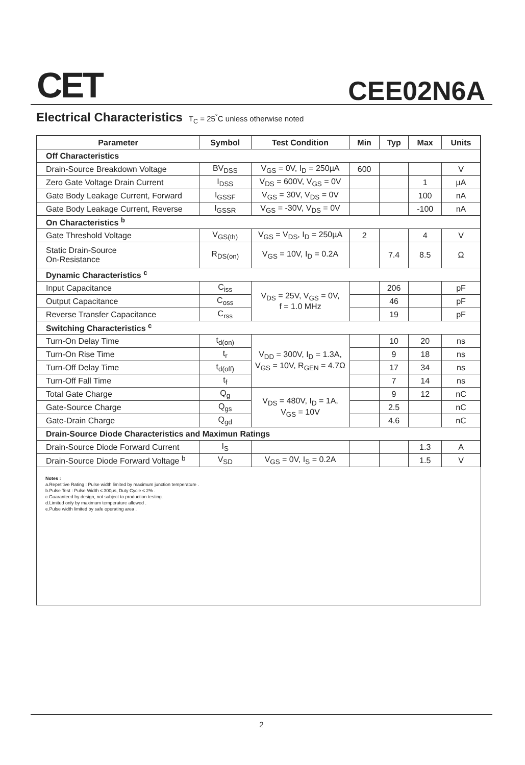CET CEE02N6A
Electrical Characteristics T<sub>C</sub> = 25<sup>°</sup>C unless otherwise noted
| Parameter | Symbol | Test Condition | Min | Typ | Max | Units |
| --- | --- | --- | --- | --- | --- | --- |
| Off Characteristics | | | | | | |
| Drain-Source Breakdown Voltage | BV<sub>DSS</sub> | V<sub>GS</sub> = 0V, I<sub>D</sub> = 250µA | 600 | | | V |
| Zero Gate Voltage Drain Current | I<sub>DSS</sub> | V<sub>DS</sub> = 600V, V<sub>GS</sub> = 0V | | | 1 | µA |
| Gate Body Leakage Current, Forward | I<sub>GSSF</sub> | V<sub>GS</sub> = 30V, V<sub>DS</sub> = 0V | | | 100 | nA |
| Gate Body Leakage Current, Reverse | I<sub>GSSR</sub> | V<sub>GS</sub> = -30V, V<sub>DS</sub> = 0V | | | -100 | nA |
| On Characteristics <sup>b</sup> | | | | | | |
| Gate Threshold Voltage | V<sub>GS(th)</sub> | V<sub>GS</sub> = V<sub>DS</sub>, I<sub>D</sub> = 250µA | 2 | | 4 | V |
| Static Drain-Source On-Resistance | R<sub>DS(on)</sub> | V<sub>GS</sub> = 10V, I<sub>D</sub> = 0.2A | | 7.4 | 8.5 | Ω |
| Dynamic Characteristics <sup>c</sup> | | | | | | |
| Input Capacitance | C<sub>iss</sub> | V<sub>DS</sub> = 25V, V<sub>GS</sub> = 0V, f = 1.0 MHz | | 206 | | pF |
| Output Capacitance | C<sub>oss</sub> | | | 46 | | pF |
| Reverse Transfer Capacitance | C<sub>rss</sub> | | | 19 | | pF |
| Switching Characteristics <sup>c</sup> | | | | | | |
| Turn-On Delay Time | t<sub>d(on)</sub> | V<sub>DD</sub> = 300V, I<sub>D</sub> = 1.3A, V<sub>GS</sub> = 10V, R<sub>GEN</sub> = 4.7Ω | | 10 | 20 | ns |
| Turn-On Rise Time | t<sub>r</sub> | | | 9 | 18 | ns |
| Turn-Off Delay Time | t<sub>d(off)</sub> | | | 17 | 34 | ns |
| Turn-Off Fall Time | t<sub>f</sub> | | | 7 | 14 | ns |
| Total Gate Charge | Q<sub>g</sub> | V<sub>DS</sub> = 480V, I<sub>D</sub> = 1A, V<sub>GS</sub> = 10V | | 9 | 12 | nC |
| Gate-Source Charge | Q<sub>gs</sub> | | | 2.5 | | nC |
| Gate-Drain Charge | Q<sub>gd</sub> | | | 4.6 | | nC |
| Drain-Source Diode Characteristics and Maximun Ratings | | | | | | |
| Drain-Source Diode Forward Current | I<sub>S</sub> | | | | 1.3 | A |
| Drain-Source Diode Forward Voltage <sup>b</sup> | V<sub>SD</sub> | V<sub>GS</sub> = 0V, I<sub>S</sub> = 0.2A | | | 1.5 | V |
Notes :
a.Repetitive Rating : Pulse width limited by maximum junction temperature .
b.Pulse Test : Pulse Width ≤ 300µs, Duty Cycle ≤ 2% .
c.Guaranteed by design, not subject to production testing.
d.Limited only by maximum temperature allowed .
e.Pulse width limited by safe operating area .
2